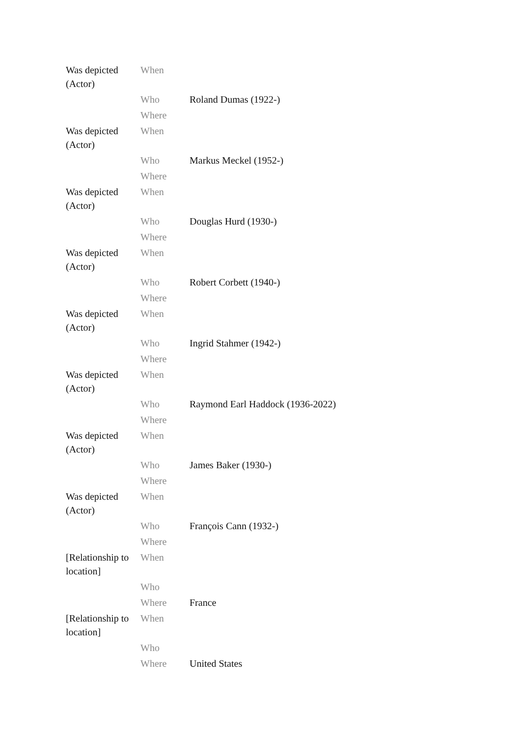| Was depicted (Actor) | When | |
| | Who | Roland Dumas (1922-) |
| | Where | |
| Was depicted (Actor) | When | |
| | Who | Markus Meckel (1952-) |
| | Where | |
| Was depicted (Actor) | When | |
| | Who | Douglas Hurd (1930-) |
| | Where | |
| Was depicted (Actor) | When | |
| | Who | Robert Corbett (1940-) |
| | Where | |
| Was depicted (Actor) | When | |
| | Who | Ingrid Stahmer (1942-) |
| | Where | |
| Was depicted (Actor) | When | |
| | Who | Raymond Earl Haddock (1936-2022) |
| | Where | |
| Was depicted (Actor) | When | |
| | Who | James Baker (1930-) |
| | Where | |
| Was depicted (Actor) | When | |
| | Who | François Cann (1932-) |
| | Where | |
| [Relationship to location] | When | |
| | Who | |
| | Where | France |
| [Relationship to location] | When | |
| | Who | |
| | Where | United States |